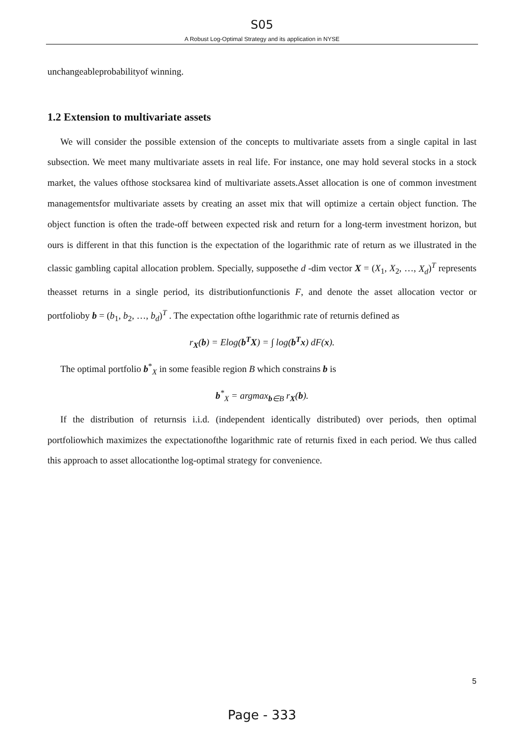S05
A Robust Log-Optimal Strategy and its application in NYSE
unchangeableprobabilityof winning.
1.2 Extension to multivariate assets
We will consider the possible extension of the concepts to multivariate assets from a single capital in last subsection. We meet many multivariate assets in real life. For instance, one may hold several stocks in a stock market, the values ofthose stocksarea kind of multivariate assets.Asset allocation is one of common investment managementsfor multivariate assets by creating an asset mix that will optimize a certain object function. The object function is often the trade-off between expected risk and return for a long-term investment horizon, but ours is different in that this function is the expectation of the logarithmic rate of return as we illustrated in the classic gambling capital allocation problem. Specially, supposethe d -dim vector X = (X<sub>1</sub>, X<sub>2</sub>, …, X<sub>d</sub>)<sup>T</sup> represents theasset returns in a single period, its distributionfunctionis F, and denote the asset allocation vector or portfolioby b = (b<sub>1</sub>, b<sub>2</sub>, …, b<sub>d</sub>)<sup>T</sup> . The expectation ofthe logarithmic rate of returnis defined as
r<sub>X</sub>(b) = Elog(b<sup>T</sup>X) = ∫ log(b<sup>T</sup>x) dF(x).
The optimal portfolio b<sup>*</sup><sub>X</sub> in some feasible region B which constrains b is
b<sup>*</sup><sub>X</sub> = argmax<sub>b∈B</sub> r<sub>X</sub>(b).
If the distribution of returnsis i.i.d. (independent identically distributed) over periods, then optimal portfoliowhich maximizes the expectationofthe logarithmic rate of returnis fixed in each period. We thus called this approach to asset allocationthe log-optimal strategy for convenience.
5
Page - 333